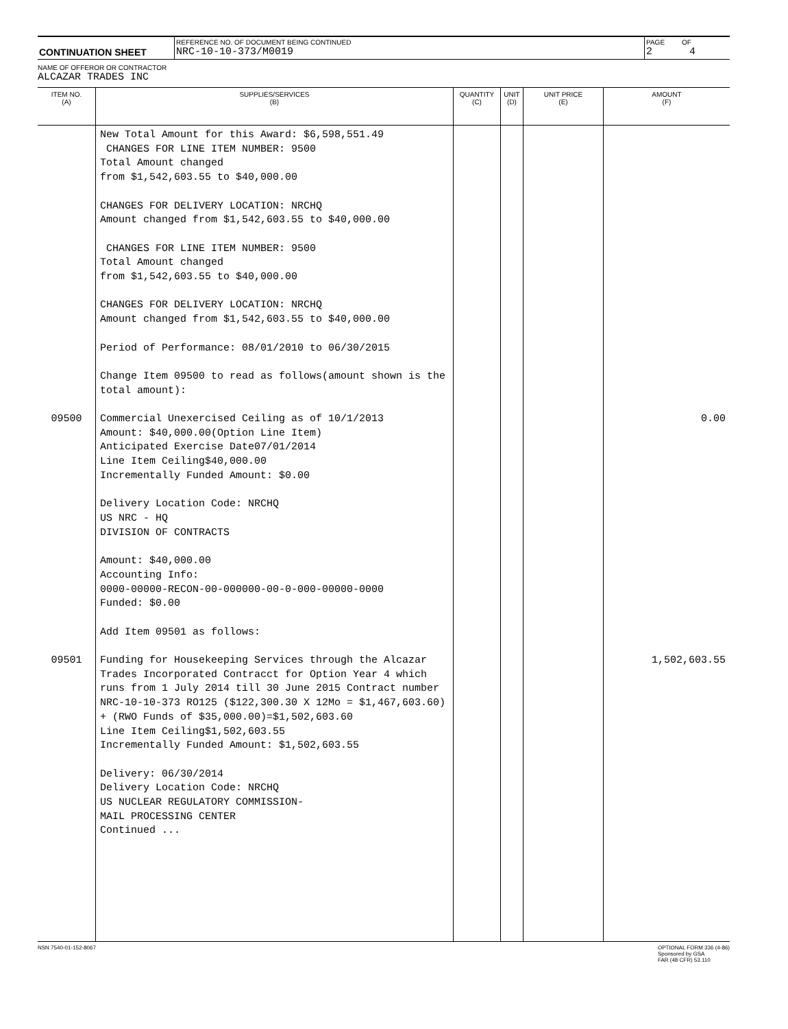| CONTINUATION SHEET | REFERENCE NO. OF DOCUMENT BEING CONTINUED NRC-10-10-373/M0019 | PAGE OF 2 4 |
NAME OF OFFEROR OR CONTRACTOR
ALCAZAR TRADES INC
| ITEM NO. (A) | SUPPLIES/SERVICES (B) | QUANTITY (C) | UNIT (D) | UNIT PRICE (E) | AMOUNT (F) |
| --- | --- | --- | --- | --- | --- |
| 09500 09501 | New Total Amount for this Award: $6,598,551.49 CHANGES FOR LINE ITEM NUMBER: 9500 Total Amount changed from $1,542,603.55 to $40,000.00 CHANGES FOR DELIVERY LOCATION: NRCHQ Amount changed from $1,542,603.55 to $40,000.00 CHANGES FOR LINE ITEM NUMBER: 9500 Total Amount changed from $1,542,603.55 to $40,000.00 CHANGES FOR DELIVERY LOCATION: NRCHQ Amount changed from $1,542,603.55 to $40,000.00 Period of Performance: 08/01/2010 to 06/30/2015 Change Item 09500 to read as follows(amount shown is the total amount): Commercial Unexercised Ceiling as of 10/1/2013 Amount: $40,000.00(Option Line Item) Anticipated Exercise Date07/01/2014 Line Item Ceiling$40,000.00 Incrementally Funded Amount: $0.00 Delivery Location Code: NRCHQ US NRC - HQ DIVISION OF CONTRACTS Amount: $40,000.00 Accounting Info: 0000-00000-RECON-00-000000-00-0-000-00000-0000 Funded: $0.00 Add Item 09501 as follows: Funding for Housekeeping Services through the Alcazar Trades Incorporated Contracct for Option Year 4 which runs from 1 July 2014 till 30 June 2015 Contract number NRC-10-10-373 RO125 ($122,300.30 X 12Mo = $1,467,603.60) + (RWO Funds of $35,000.00)=$1,502,603.60 Line Item Ceiling$1,502,603.55 Incrementally Funded Amount: $1,502,603.55 Delivery: 06/30/2014 Delivery Location Code: NRCHQ US NUCLEAR REGULATORY COMMISSION- MAIL PROCESSING CENTER Continued ... | | | | 0.00 1,502,603.55 |
NSN 7540-01-152-8067 OPTIONAL FORM 336 (4-86)
Sponsored by GSA
FAR (48 CFR) 53.110